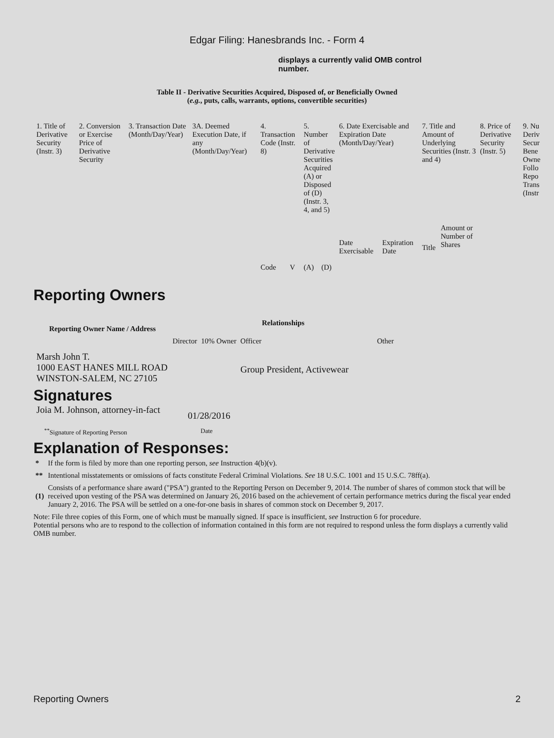Edgar Filing: Hanesbrands Inc. - Form 4
displays a currently valid OMB control number.
Table II - Derivative Securities Acquired, Disposed of, or Beneficially Owned
(e.g., puts, calls, warrants, options, convertible securities)
| 1. Title of Derivative Security (Instr. 3) | 2. Conversion or Exercise Price of Derivative Security | 3. Transaction Date (Month/Day/Year) | 3A. Deemed Execution Date, if any (Month/Day/Year) | 4. Transaction Code (Instr. 8) | | 5. Number of Derivative Securities Acquired (A) or Disposed of (D) (Instr. 3, 4, and 5) | | 6. Date Exercisable and Expiration Date (Month/Day/Year) | | 7. Title and Amount of Underlying Securities (Instr. 3 and 4) | | 8. Price of Derivative Security (Instr. 5) | 9. Nu Deriv Secur Bene Owne Follo Repo Trans (Instr |
| | | | | Code | V | (A) | (D) | Date Exercisable | Expiration Date | Title | Amount or Number of Shares | | |
Reporting Owners
| Reporting Owner Name / Address | Relationships | | | |
| --- | --- | --- | --- | --- |
| | Director | 10% Owner | Officer | Other |
| Marsh John T. 1000 EAST HANES MILL ROAD WINSTON-SALEM, NC 27105 | | | Group President, Activewear | |
Signatures
| Joia M. Johnson, attorney-in-fact | 01/28/2016 |
| <sup>**</sup> Signature of Reporting Person | Date |
Explanation of Responses:
| * | If the form is filed by more than one reporting person, see Instruction 4(b)(v). |
| ** | Intentional misstatements or omissions of facts constitute Federal Criminal Violations. See 18 U.S.C. 1001 and 15 U.S.C. 78ff(a). |
| (1) | Consists of a performance share award ("PSA") granted to the Reporting Person on December 9, 2014. The number of shares of common stock that will be received upon vesting of the PSA was determined on January 26, 2016 based on the achievement of certain performance metrics during the fiscal year ended January 2, 2016. The PSA will be settled on a one-for-one basis in shares of common stock on December 9, 2017. |
Note: File three copies of this Form, one of which must be manually signed. If space is insufficient, see Instruction 6 for procedure.
Potential persons who are to respond to the collection of information contained in this form are not required to respond unless the form displays a currently valid OMB number.
Reporting Owners 2